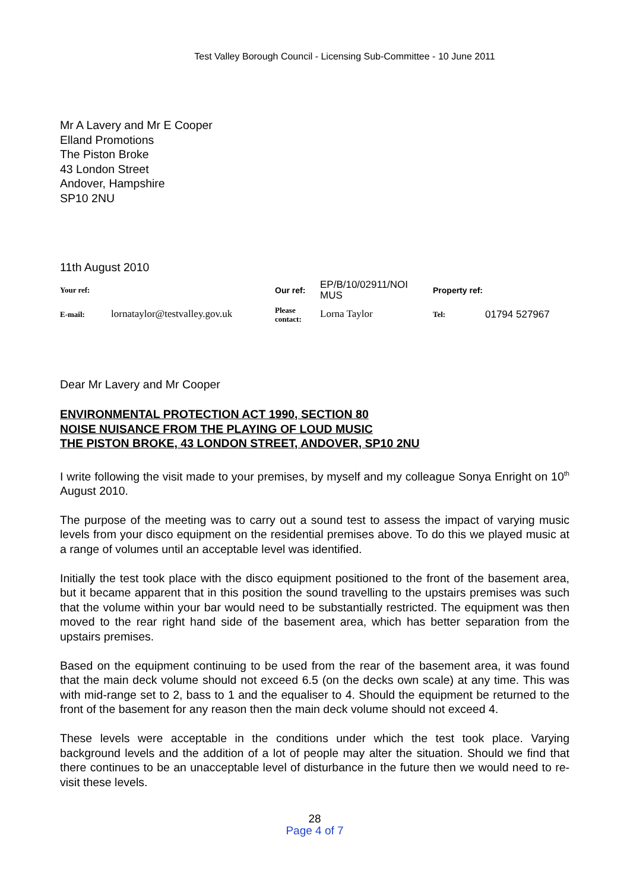Test Valley Borough Council - Licensing Sub-Committee - 10 June 2011
Mr A Lavery and Mr E Cooper
Elland Promotions
The Piston Broke
43 London Street
Andover, Hampshire
SP10 2NU
11th August 2010
| Your ref: | | Our ref: | EP/B/10/02911/NOI MUS | Property ref: | |
| E-mail: | lornataylor@testvalley.gov.uk | Please contact: | Lorna Taylor | Tel: | 01794 527967 |
Dear Mr Lavery and Mr Cooper
ENVIRONMENTAL PROTECTION ACT 1990, SECTION 80
NOISE NUISANCE FROM THE PLAYING OF LOUD MUSIC
THE PISTON BROKE, 43 LONDON STREET, ANDOVER, SP10 2NU
I write following the visit made to your premises, by myself and my colleague Sonya Enright on 10<sup>th</sup> August 2010.
The purpose of the meeting was to carry out a sound test to assess the impact of varying music levels from your disco equipment on the residential premises above. To do this we played music at a range of volumes until an acceptable level was identified.
Initially the test took place with the disco equipment positioned to the front of the basement area, but it became apparent that in this position the sound travelling to the upstairs premises was such that the volume within your bar would need to be substantially restricted. The equipment was then moved to the rear right hand side of the basement area, which has better separation from the upstairs premises.
Based on the equipment continuing to be used from the rear of the basement area, it was found that the main deck volume should not exceed 6.5 (on the decks own scale) at any time. This was with mid-range set to 2, bass to 1 and the equaliser to 4. Should the equipment be returned to the front of the basement for any reason then the main deck volume should not exceed 4.
These levels were acceptable in the conditions under which the test took place. Varying background levels and the addition of a lot of people may alter the situation. Should we find that there continues to be an unacceptable level of disturbance in the future then we would need to re-visit these levels.
28
Page 4 of 7